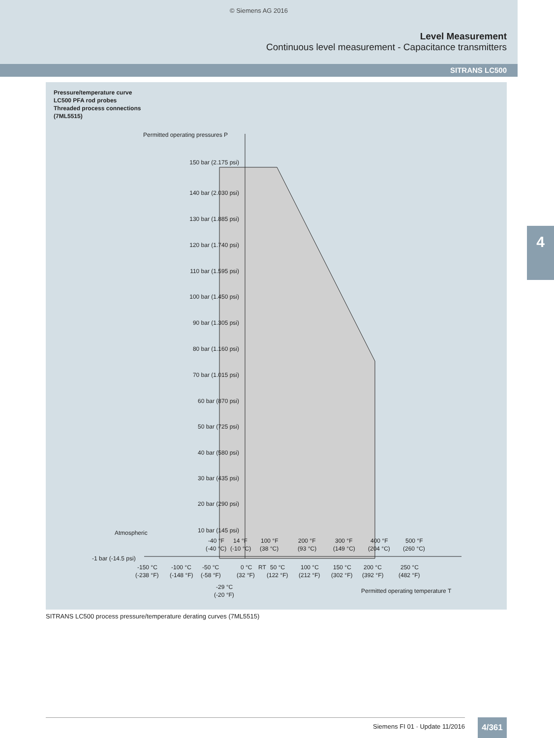© Siemens AG 2016
Level Measurement
Continuous level measurement - Capacitance transmitters
SITRANS LC500
4
Pressure/temperature curve
LC500 PFA rod probes
Threaded process connections
(7ML5515)
Permitted operating pressures P
150 bar (2.175 psi)
140 bar (2.030 psi)
130 bar (1.885 psi)
120 bar (1.740 psi)
110 bar (1.595 psi)
100 bar (1.450 psi)
90 bar (1.305 psi)
80 bar (1.160 psi)
70 bar (1.015 psi)
60 bar (870 psi)
50 bar (725 psi)
40 bar (580 psi)
30 bar (435 psi)
20 bar (290 psi)
10 bar (145 psi)
Atmospheric
-1 bar (-14.5 psi)
-40 °F
14 °F
100 °F
200 °F
300 °F
400 °F
500 °F
(-40 °C)
(-10 °C)
(38 °C)
(93 °C)
(149 °C)
(204 °C)
(260 °C)
-150 °C
-100 °C
-50 °C
0 °C
RT
50 °C
100 °C
150 °C
200 °C
250 °C
(-238 °F)
(-148 °F)
(-58 °F)
(32 °F)
(122 °F)
(212 °F)
(302 °F)
(392 °F)
(482 °F)
-29 °C
(-20 °F)
Permitted operating temperature T
SITRANS LC500 process pressure/temperature derating curves (7ML5515)
Siemens FI 01 · Update 11/2016 4/361